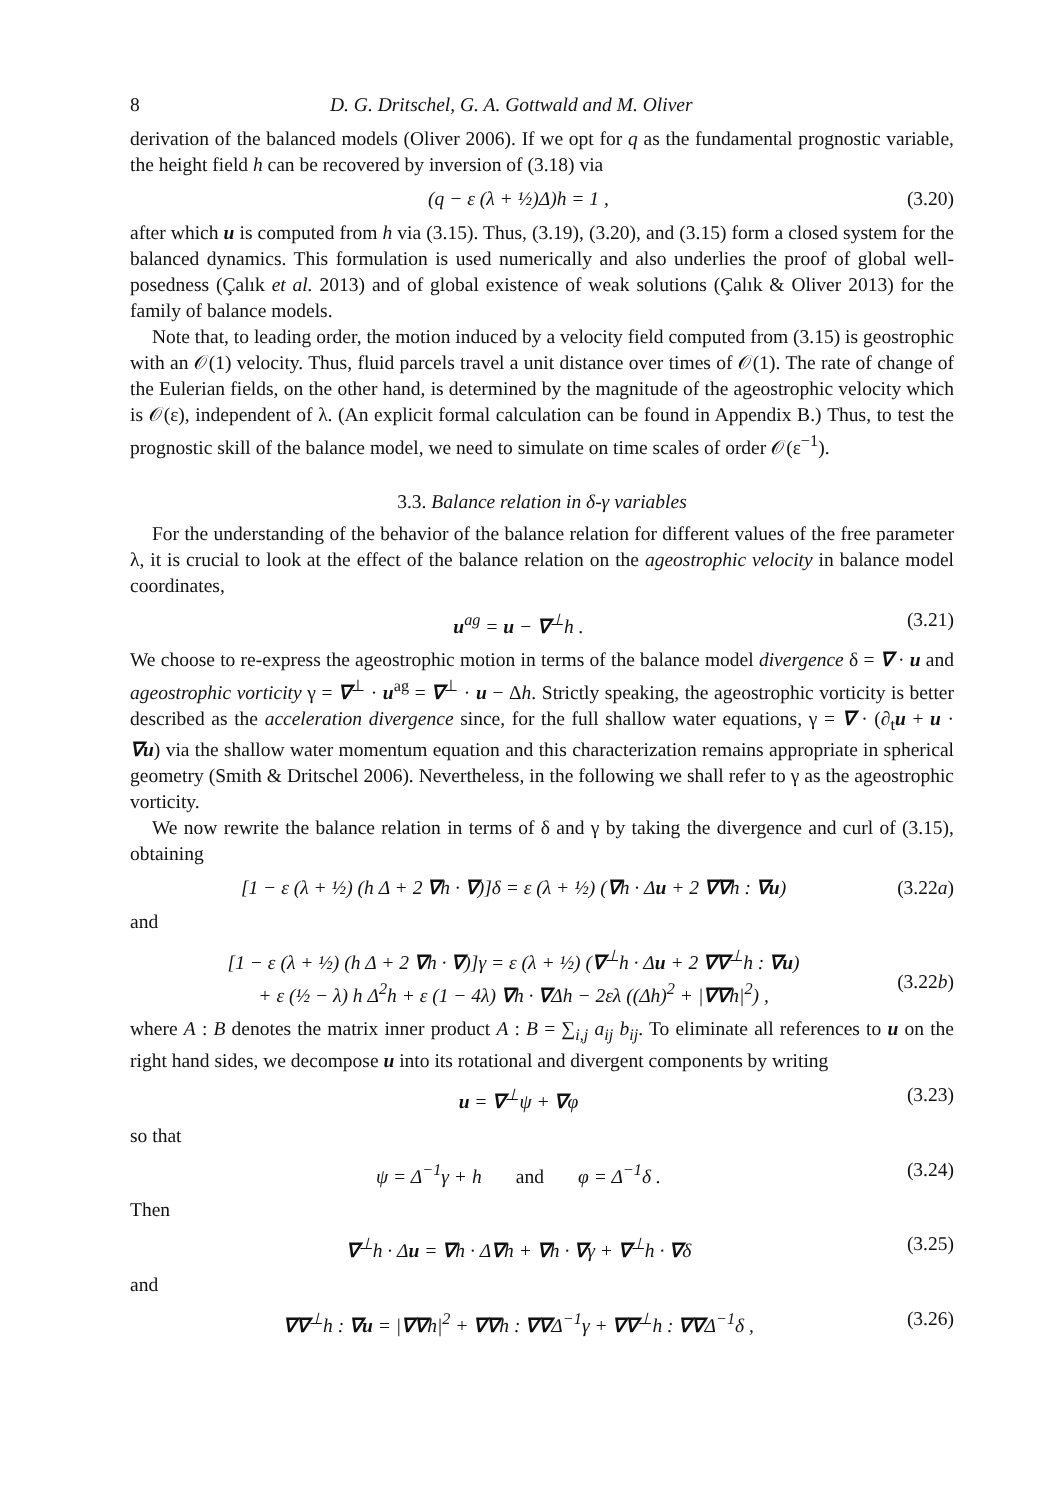8 D. G. Dritschel, G. A. Gottwald and M. Oliver
derivation of the balanced models (Oliver 2006). If we opt for q as the fundamental prognostic variable, the height field h can be recovered by inversion of (3.18) via
(q − ε (λ + ½)Δ)h = 1 , (3.20)
after which u is computed from h via (3.15). Thus, (3.19), (3.20), and (3.15) form a closed system for the balanced dynamics. This formulation is used numerically and also underlies the proof of global well-posedness (Çalık et al. 2013) and of global existence of weak solutions (Çalık & Oliver 2013) for the family of balance models.
Note that, to leading order, the motion induced by a velocity field computed from (3.15) is geostrophic with an 𝒪(1) velocity. Thus, fluid parcels travel a unit distance over times of 𝒪(1). The rate of change of the Eulerian fields, on the other hand, is determined by the magnitude of the ageostrophic velocity which is 𝒪(ε), independent of λ. (An explicit formal calculation can be found in Appendix B.) Thus, to test the prognostic skill of the balance model, we need to simulate on time scales of order 𝒪(ε<sup>−1</sup>).
3.3. Balance relation in δ-γ variables
For the understanding of the behavior of the balance relation for different values of the free parameter λ, it is crucial to look at the effect of the balance relation on the ageostrophic velocity in balance model coordinates,
u<sup>ag</sup> = u − ∇<sup>⊥</sup>h . (3.21)
We choose to re-express the ageostrophic motion in terms of the balance model divergence δ = ∇ · u and ageostrophic vorticity γ = ∇<sup>⊥</sup> · u<sup>ag</sup> = ∇<sup>⊥</sup> · u − Δh. Strictly speaking, the ageostrophic vorticity is better described as the acceleration divergence since, for the full shallow water equations, γ = ∇ · (∂<sub>t</sub>u + u · ∇u) via the shallow water momentum equation and this characterization remains appropriate in spherical geometry (Smith & Dritschel 2006). Nevertheless, in the following we shall refer to γ as the ageostrophic vorticity.
We now rewrite the balance relation in terms of δ and γ by taking the divergence and curl of (3.15), obtaining
[1 − ε (λ + ½) (h Δ + 2 ∇h · ∇)]δ = ε (λ + ½) (∇h · Δu + 2 ∇∇h : ∇u) (3.22a)
and
[1 − ε (λ + ½) (h Δ + 2 ∇h · ∇)]γ = ε (λ + ½) (∇<sup>⊥</sup>h · Δu + 2 ∇∇<sup>⊥</sup>h : ∇u)
+ ε (½ − λ) h Δ<sup>2</sup>h + ε (1 − 4λ) ∇h · ∇Δh − 2ελ ((Δh)<sup>2</sup> + |∇∇h|<sup>2</sup>) ,
(3.22b)
where A : B denotes the matrix inner product A : B = ∑<sub>i,j</sub> a<sub>ij</sub> b<sub>ij</sub>. To eliminate all references to u on the right hand sides, we decompose u into its rotational and divergent components by writing
u = ∇<sup>⊥</sup>ψ + ∇φ (3.23)
so that
ψ = Δ<sup>−1</sup>γ + h and φ = Δ<sup>−1</sup>δ . (3.24)
Then
∇<sup>⊥</sup>h · Δu = ∇h · Δ∇h + ∇h · ∇γ + ∇<sup>⊥</sup>h · ∇δ (3.25)
and
∇∇<sup>⊥</sup>h : ∇u = |∇∇h|<sup>2</sup> + ∇∇h : ∇∇Δ<sup>−1</sup>γ + ∇∇<sup>⊥</sup>h : ∇∇Δ<sup>−1</sup>δ , (3.26)